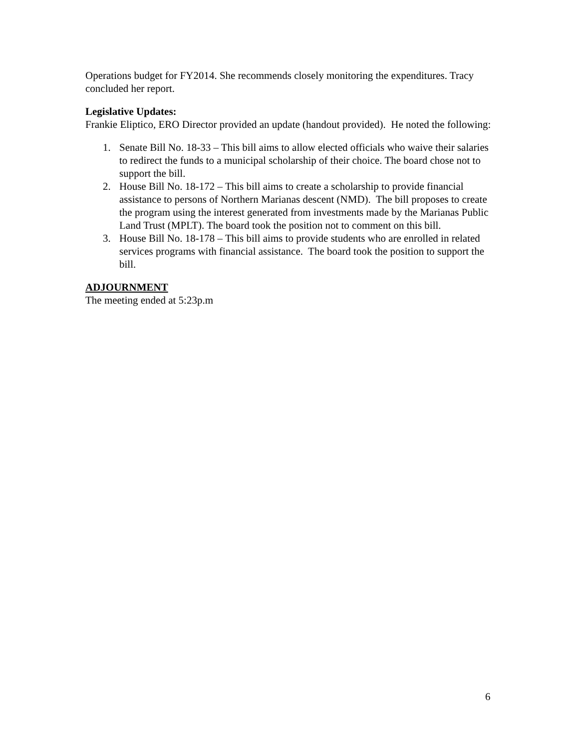Operations budget for FY2014. She recommends closely monitoring the expenditures. Tracy concluded her report.
Legislative Updates:
Frankie Eliptico, ERO Director provided an update (handout provided). He noted the following:
1. Senate Bill No. 18-33 – This bill aims to allow elected officials who waive their salaries to redirect the funds to a municipal scholarship of their choice. The board chose not to support the bill.
2. House Bill No. 18-172 – This bill aims to create a scholarship to provide financial assistance to persons of Northern Marianas descent (NMD). The bill proposes to create the program using the interest generated from investments made by the Marianas Public Land Trust (MPLT). The board took the position not to comment on this bill.
3. House Bill No. 18-178 – This bill aims to provide students who are enrolled in related services programs with financial assistance. The board took the position to support the bill.
ADJOURNMENT
The meeting ended at 5:23p.m
6